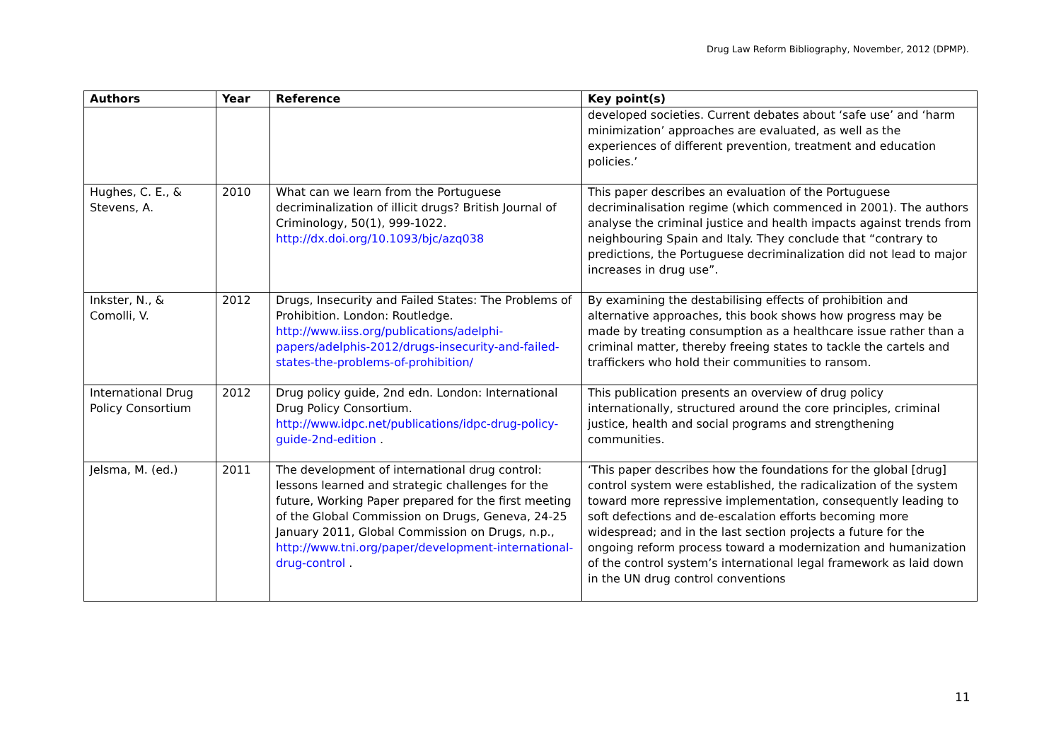Drug Law Reform Bibliography, November, 2012 (DPMP).
| Authors | Year | Reference | Key point(s) |
| --- | --- | --- | --- |
| | | | developed societies. Current debates about ‘safe use’ and ‘harm minimization’ approaches are evaluated, as well as the experiences of different prevention, treatment and education policies.’ |
| Hughes, C. E., & Stevens, A. | 2010 | What can we learn from the Portuguese decriminalization of illicit drugs? British Journal of Criminology, 50(1), 999-1022. http://dx.doi.org/10.1093/bjc/azq038 | This paper describes an evaluation of the Portuguese decriminalisation regime (which commenced in 2001). The authors analyse the criminal justice and health impacts against trends from neighbouring Spain and Italy. They conclude that “contrary to predictions, the Portuguese decriminalization did not lead to major increases in drug use”. |
| Inkster, N., & Comolli, V. | 2012 | Drugs, Insecurity and Failed States: The Problems of Prohibition. London: Routledge. http://www.iiss.org/publications/adelphi-papers/adelphis-2012/drugs-insecurity-and-failed-states-the-problems-of-prohibition/ | By examining the destabilising effects of prohibition and alternative approaches, this book shows how progress may be made by treating consumption as a healthcare issue rather than a criminal matter, thereby freeing states to tackle the cartels and traffickers who hold their communities to ransom. |
| International Drug Policy Consortium | 2012 | Drug policy guide, 2nd edn. London: International Drug Policy Consortium. http://www.idpc.net/publications/idpc-drug-policy-guide-2nd-edition . | This publication presents an overview of drug policy internationally, structured around the core principles, criminal justice, health and social programs and strengthening communities. |
| Jelsma, M. (ed.) | 2011 | The development of international drug control: lessons learned and strategic challenges for the future, Working Paper prepared for the first meeting of the Global Commission on Drugs, Geneva, 24-25 January 2011, Global Commission on Drugs, n.p., http://www.tni.org/paper/development-international-drug-control . | ‘This paper describes how the foundations for the global [drug] control system were established, the radicalization of the system toward more repressive implementation, consequently leading to soft defections and de-escalation efforts becoming more widespread; and in the last section projects a future for the ongoing reform process toward a modernization and humanization of the control system’s international legal framework as laid down in the UN drug control conventions |
11